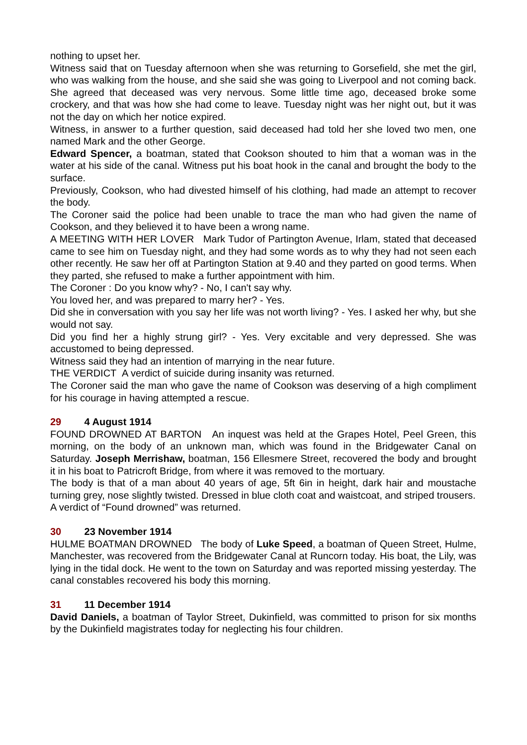nothing to upset her.
Witness said that on Tuesday afternoon when she was returning to Gorsefield, she met the girl, who was walking from the house, and she said she was going to Liverpool and not coming back. She agreed that deceased was very nervous. Some little time ago, deceased broke some crockery, and that was how she had come to leave. Tuesday night was her night out, but it was not the day on which her notice expired.
Witness, in answer to a further question, said deceased had told her she loved two men, one named Mark and the other George.
Edward Spencer, a boatman, stated that Cookson shouted to him that a woman was in the water at his side of the canal. Witness put his boat hook in the canal and brought the body to the surface.
Previously, Cookson, who had divested himself of his clothing, had made an attempt to recover the body.
The Coroner said the police had been unable to trace the man who had given the name of Cookson, and they believed it to have been a wrong name.
A MEETING WITH HER LOVER Mark Tudor of Partington Avenue, Irlam, stated that deceased came to see him on Tuesday night, and they had some words as to why they had not seen each other recently. He saw her off at Partington Station at 9.40 and they parted on good terms. When they parted, she refused to make a further appointment with him.
The Coroner : Do you know why? - No, I can't say why.
You loved her, and was prepared to marry her? - Yes.
Did she in conversation with you say her life was not worth living? - Yes. I asked her why, but she would not say.
Did you find her a highly strung girl? - Yes. Very excitable and very depressed. She was accustomed to being depressed.
Witness said they had an intention of marrying in the near future.
THE VERDICT A verdict of suicide during insanity was returned.
The Coroner said the man who gave the name of Cookson was deserving of a high compliment for his courage in having attempted a rescue.
29 4 August 1914
FOUND DROWNED AT BARTON An inquest was held at the Grapes Hotel, Peel Green, this morning, on the body of an unknown man, which was found in the Bridgewater Canal on Saturday. Joseph Merrishaw, boatman, 156 Ellesmere Street, recovered the body and brought it in his boat to Patricroft Bridge, from where it was removed to the mortuary.
The body is that of a man about 40 years of age, 5ft 6in in height, dark hair and moustache turning grey, nose slightly twisted. Dressed in blue cloth coat and waistcoat, and striped trousers.
A verdict of “Found drowned” was returned.
30 23 November 1914
HULME BOATMAN DROWNED The body of Luke Speed, a boatman of Queen Street, Hulme, Manchester, was recovered from the Bridgewater Canal at Runcorn today. His boat, the Lily, was lying in the tidal dock. He went to the town on Saturday and was reported missing yesterday. The canal constables recovered his body this morning.
31 11 December 1914
David Daniels, a boatman of Taylor Street, Dukinfield, was committed to prison for six months by the Dukinfield magistrates today for neglecting his four children.